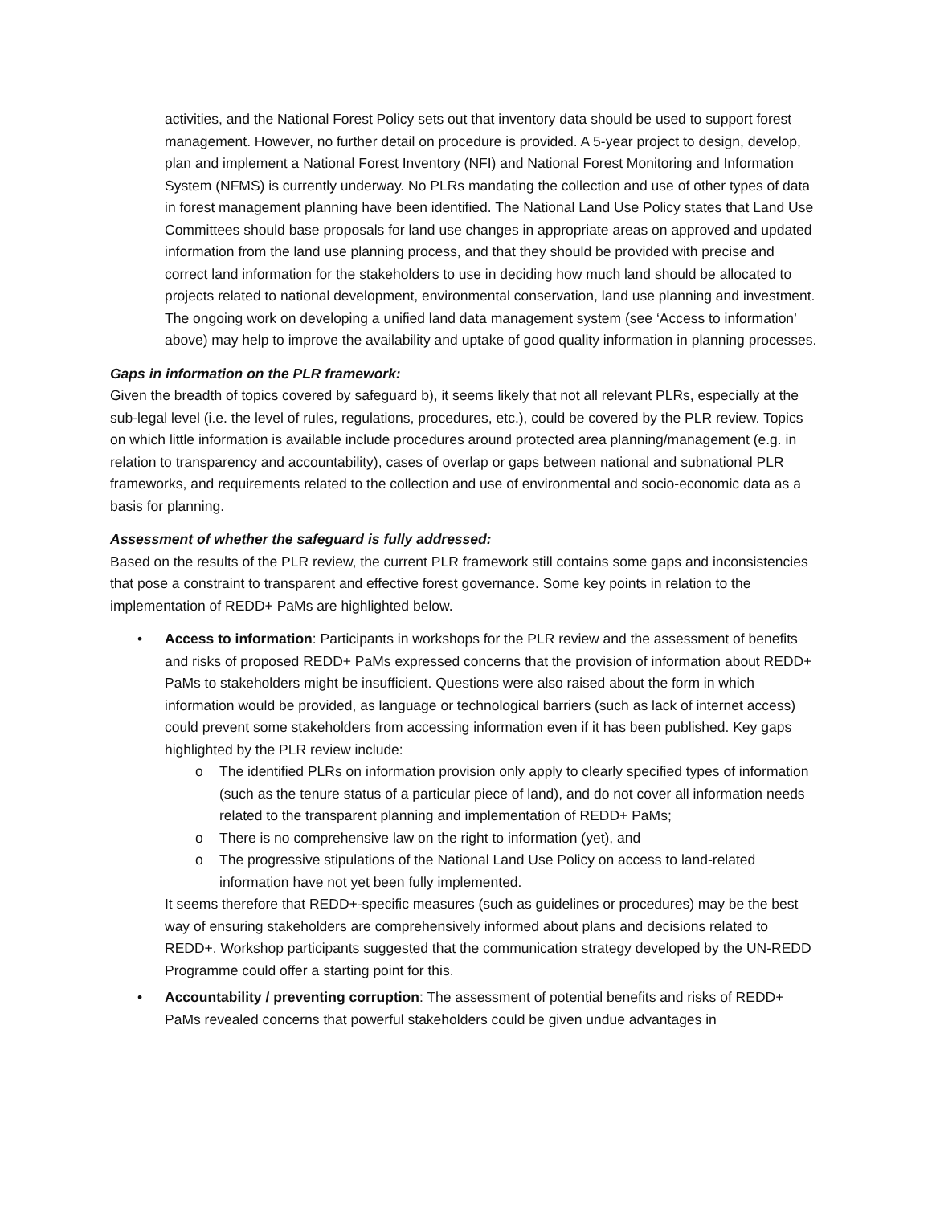activities, and the National Forest Policy sets out that inventory data should be used to support forest management. However, no further detail on procedure is provided. A 5-year project to design, develop, plan and implement a National Forest Inventory (NFI) and National Forest Monitoring and Information System (NFMS) is currently underway. No PLRs mandating the collection and use of other types of data in forest management planning have been identified. The National Land Use Policy states that Land Use Committees should base proposals for land use changes in appropriate areas on approved and updated information from the land use planning process, and that they should be provided with precise and correct land information for the stakeholders to use in deciding how much land should be allocated to projects related to national development, environmental conservation, land use planning and investment. The ongoing work on developing a unified land data management system (see ‘Access to information’ above) may help to improve the availability and uptake of good quality information in planning processes.
Gaps in information on the PLR framework:
Given the breadth of topics covered by safeguard b), it seems likely that not all relevant PLRs, especially at the sub-legal level (i.e. the level of rules, regulations, procedures, etc.), could be covered by the PLR review. Topics on which little information is available include procedures around protected area planning/management (e.g. in relation to transparency and accountability), cases of overlap or gaps between national and subnational PLR frameworks, and requirements related to the collection and use of environmental and socio-economic data as a basis for planning.
Assessment of whether the safeguard is fully addressed:
Based on the results of the PLR review, the current PLR framework still contains some gaps and inconsistencies that pose a constraint to transparent and effective forest governance. Some key points in relation to the implementation of REDD+ PaMs are highlighted below.
• Access to information: Participants in workshops for the PLR review and the assessment of benefits and risks of proposed REDD+ PaMs expressed concerns that the provision of information about REDD+ PaMs to stakeholders might be insufficient. Questions were also raised about the form in which information would be provided, as language or technological barriers (such as lack of internet access) could prevent some stakeholders from accessing information even if it has been published. Key gaps highlighted by the PLR review include:
o The identified PLRs on information provision only apply to clearly specified types of information (such as the tenure status of a particular piece of land), and do not cover all information needs related to the transparent planning and implementation of REDD+ PaMs;
o There is no comprehensive law on the right to information (yet), and
o The progressive stipulations of the National Land Use Policy on access to land-related information have not yet been fully implemented.
It seems therefore that REDD+-specific measures (such as guidelines or procedures) may be the best way of ensuring stakeholders are comprehensively informed about plans and decisions related to REDD+. Workshop participants suggested that the communication strategy developed by the UN-REDD Programme could offer a starting point for this.
• Accountability / preventing corruption: The assessment of potential benefits and risks of REDD+ PaMs revealed concerns that powerful stakeholders could be given undue advantages in